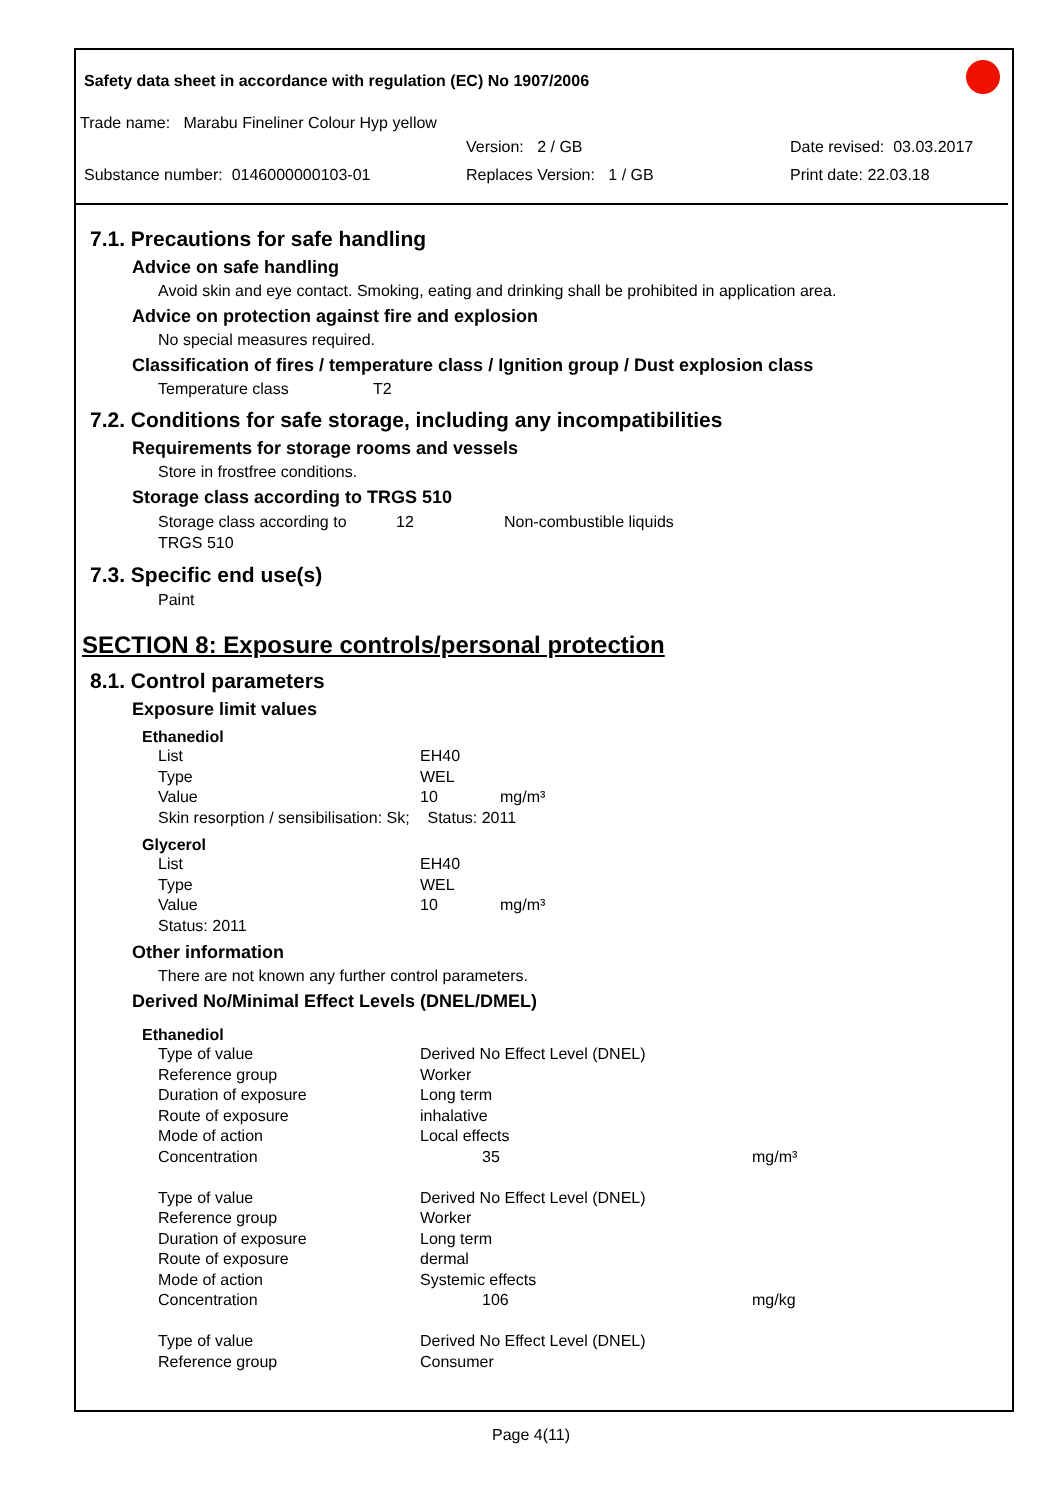Safety data sheet in accordance with regulation (EC) No 1907/2006
Trade name: Marabu Fineliner Colour Hyp yellow
Version: 2 / GB Date revised: 03.03.2017
Substance number: 0146000000103-01 Replaces Version: 1 / GB Print date: 22.03.18
7.1. Precautions for safe handling
Advice on safe handling
Avoid skin and eye contact. Smoking, eating and drinking shall be prohibited in application area.
Advice on protection against fire and explosion
No special measures required.
Classification of fires / temperature class / Ignition group / Dust explosion class
Temperature class T2
7.2. Conditions for safe storage, including any incompatibilities
Requirements for storage rooms and vessels
Store in frostfree conditions.
Storage class according to TRGS 510
| Storage class according to TRGS 510 | 12 | Non-combustible liquids |
7.3. Specific end use(s)
Paint
SECTION 8: Exposure controls/personal protection
8.1. Control parameters
Exposure limit values
Ethanediol
| List | EH40 |
| Type | WEL |
| Value | 10 mg/m³ |
| Skin resorption / sensibilisation: Sk; Status: 2011 | |
Glycerol
| List | EH40 |
| Type | WEL |
| Value | 10 mg/m³ |
| Status: 2011 | |
Other information
There are not known any further control parameters.
Derived No/Minimal Effect Levels (DNEL/DMEL)
Ethanediol
| Type of value | Derived No Effect Level (DNEL) | |
| Reference group | Worker | |
| Duration of exposure | Long term | |
| Route of exposure | inhalative | |
| Mode of action | Local effects | |
| Concentration | 35 | mg/m³ |
| Type of value | Derived No Effect Level (DNEL) | |
| Reference group | Worker | |
| Duration of exposure | Long term | |
| Route of exposure | dermal | |
| Mode of action | Systemic effects | |
| Concentration | 106 | mg/kg |
| Type of value | Derived No Effect Level (DNEL) | |
| Reference group | Consumer | |
Page 4(11)